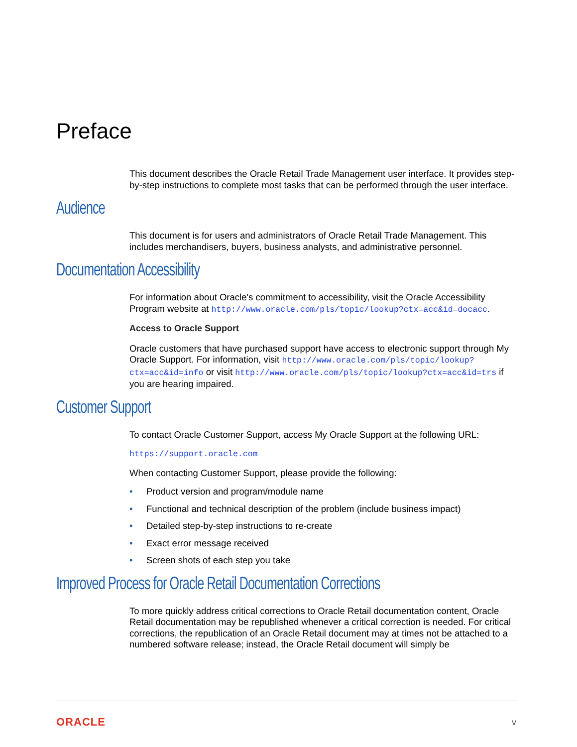Preface
This document describes the Oracle Retail Trade Management user interface. It provides step-by-step instructions to complete most tasks that can be performed through the user interface.
Audience
This document is for users and administrators of Oracle Retail Trade Management. This includes merchandisers, buyers, business analysts, and administrative personnel.
Documentation Accessibility
For information about Oracle's commitment to accessibility, visit the Oracle Accessibility Program website at http://www.oracle.com/pls/topic/lookup?ctx=acc&id=docacc.
Access to Oracle Support
Oracle customers that have purchased support have access to electronic support through My Oracle Support. For information, visit http://www.oracle.com/pls/topic/lookup?ctx=acc&id=info or visit http://www.oracle.com/pls/topic/lookup?ctx=acc&id=trs if you are hearing impaired.
Customer Support
To contact Oracle Customer Support, access My Oracle Support at the following URL:
https://support.oracle.com
When contacting Customer Support, please provide the following:
• Product version and program/module name
• Functional and technical description of the problem (include business impact)
• Detailed step-by-step instructions to re-create
• Exact error message received
• Screen shots of each step you take
Improved Process for Oracle Retail Documentation Corrections
To more quickly address critical corrections to Oracle Retail documentation content, Oracle Retail documentation may be republished whenever a critical correction is needed. For critical corrections, the republication of an Oracle Retail document may at times not be attached to a numbered software release; instead, the Oracle Retail document will simply be
ORACLE v